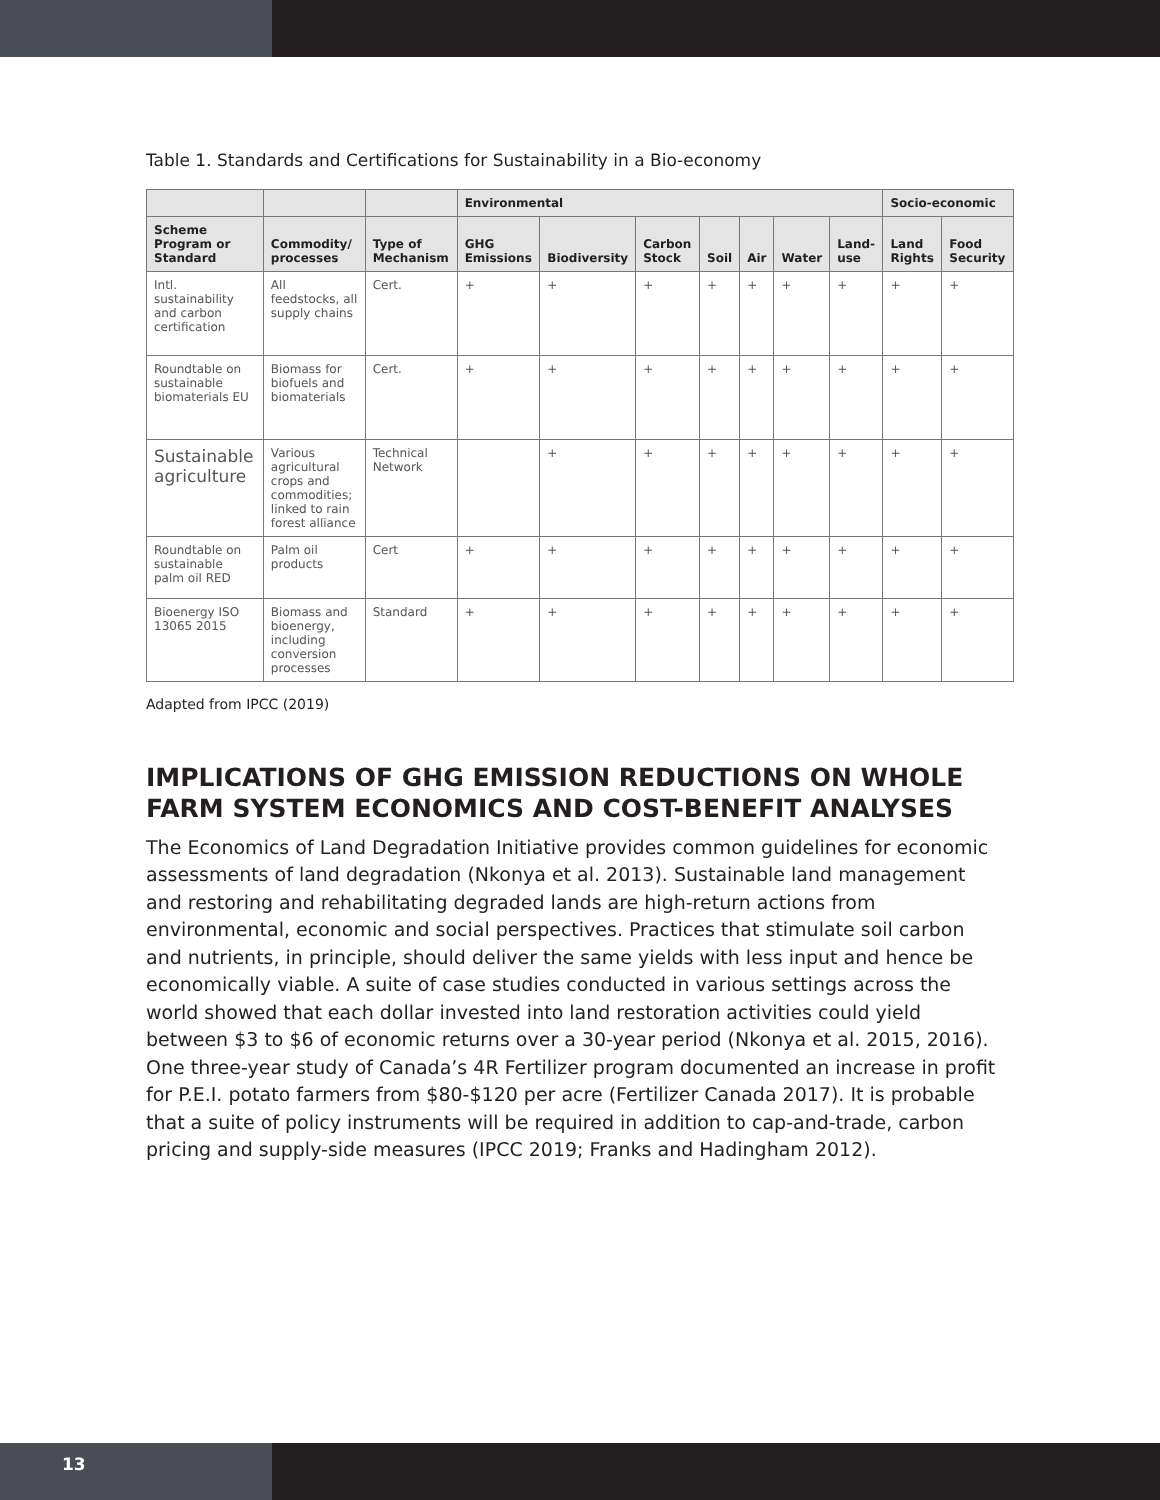Table 1. Standards and Certifications for Sustainability in a Bio-economy
| | | | Environmental | | | | | | | Socio-economic | |
| --- | --- | --- | --- | --- | --- | --- | --- | --- | --- | --- | --- |
| Scheme Program or Standard | Commodity/ processes | Type of Mechanism | GHG Emissions | Biodiversity | Carbon Stock | Soil | Air | Water | Land-use | Land Rights | Food Security |
| Intl. sustainability and carbon certification | All feedstocks, all supply chains | Cert. | + | + | + | + | + | + | + | + | + |
| Roundtable on sustainable biomaterials EU | Biomass for biofuels and biomaterials | Cert. | + | + | + | + | + | + | + | + | + |
| Sustainable agriculture | Various agricultural crops and commodities; linked to rain forest alliance | Technical Network | | + | + | + | + | + | + | + | + |
| Roundtable on sustainable palm oil RED | Palm oil products | Cert | + | + | + | + | + | + | + | + | + |
| Bioenergy ISO 13065 2015 | Biomass and bioenergy, including conversion processes | Standard | + | + | + | + | + | + | + | + | + |
Adapted from IPCC (2019)
IMPLICATIONS OF GHG EMISSION REDUCTIONS ON WHOLE FARM SYSTEM ECONOMICS AND COST-BENEFIT ANALYSES
The Economics of Land Degradation Initiative provides common guidelines for economic assessments of land degradation (Nkonya et al. 2013). Sustainable land management and restoring and rehabilitating degraded lands are high-return actions from environmental, economic and social perspectives. Practices that stimulate soil carbon and nutrients, in principle, should deliver the same yields with less input and hence be economically viable. A suite of case studies conducted in various settings across the world showed that each dollar invested into land restoration activities could yield between $3 to $6 of economic returns over a 30-year period (Nkonya et al. 2015, 2016). One three-year study of Canada’s 4R Fertilizer program documented an increase in profit for P.E.I. potato farmers from $80-$120 per acre (Fertilizer Canada 2017). It is probable that a suite of policy instruments will be required in addition to cap-and-trade, carbon pricing and supply-side measures (IPCC 2019; Franks and Hadingham 2012).
13